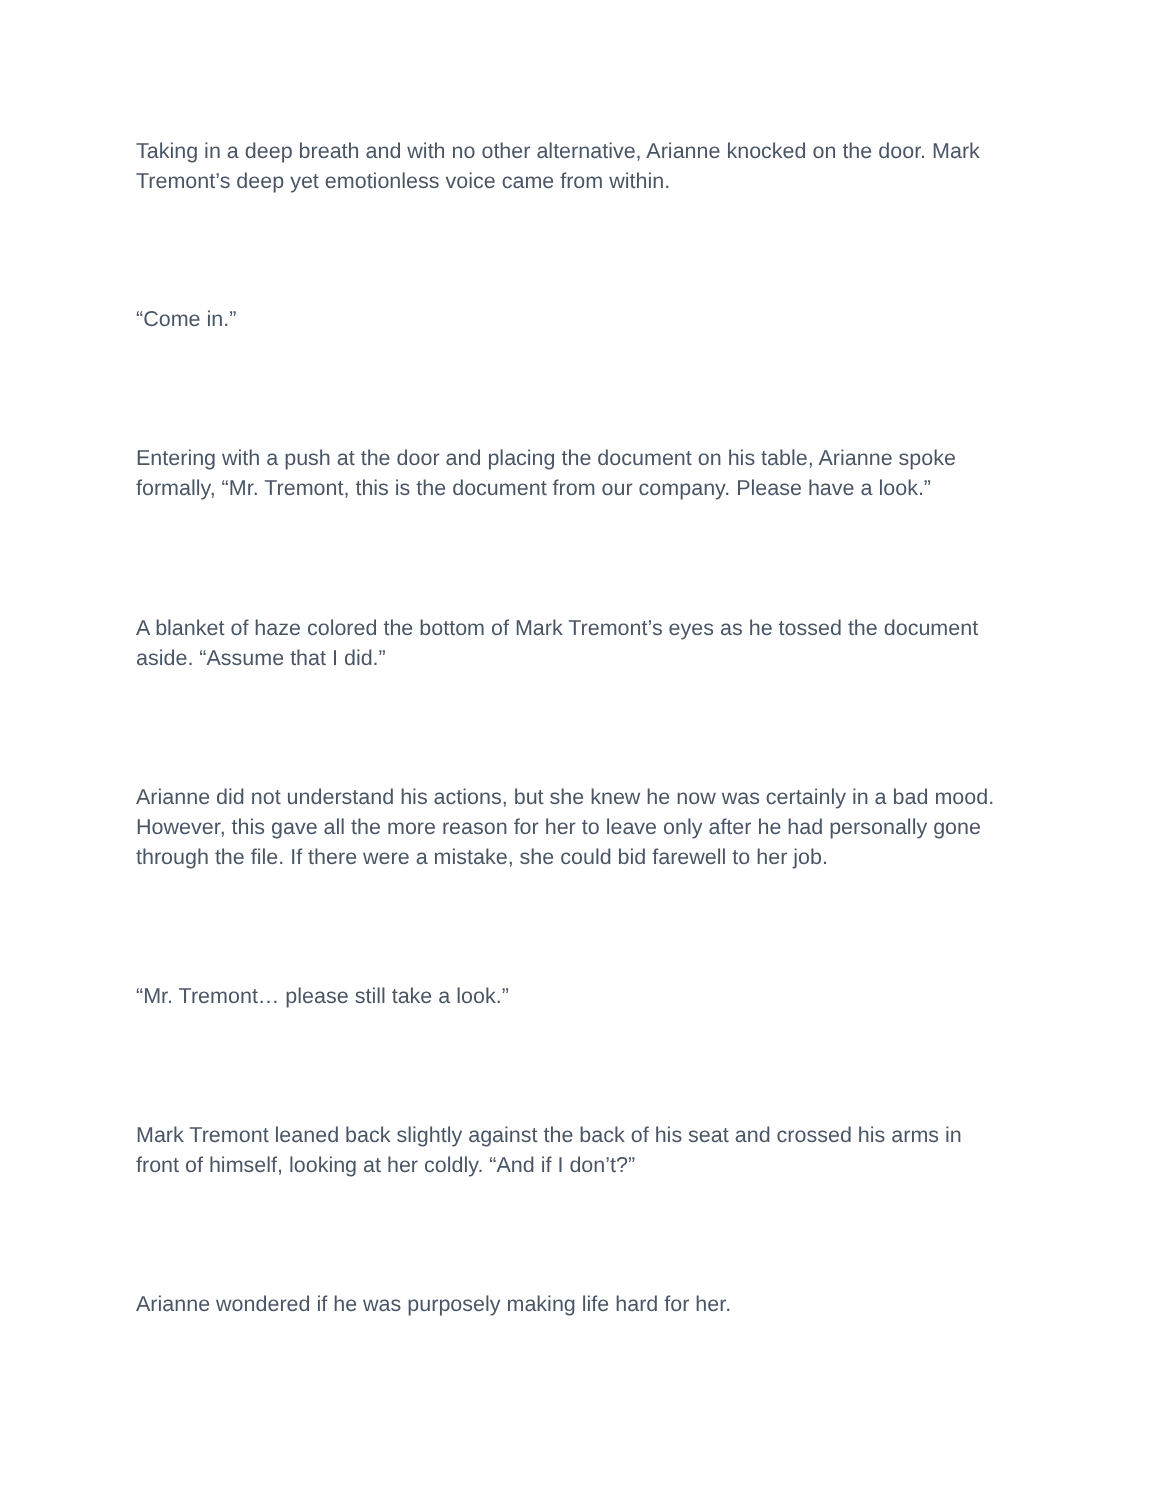Taking in a deep breath and with no other alternative, Arianne knocked on the door. Mark Tremont’s deep yet emotionless voice came from within.
“Come in.”
Entering with a push at the door and placing the document on his table, Arianne spoke formally, “Mr. Tremont, this is the document from our company. Please have a look.”
A blanket of haze colored the bottom of Mark Tremont’s eyes as he tossed the document aside. “Assume that I did.”
Arianne did not understand his actions, but she knew he now was certainly in a bad mood. However, this gave all the more reason for her to leave only after he had personally gone through the file. If there were a mistake, she could bid farewell to her job.
“Mr. Tremont… please still take a look.”
Mark Tremont leaned back slightly against the back of his seat and crossed his arms in front of himself, looking at her coldly. “And if I don’t?”
Arianne wondered if he was purposely making life hard for her.